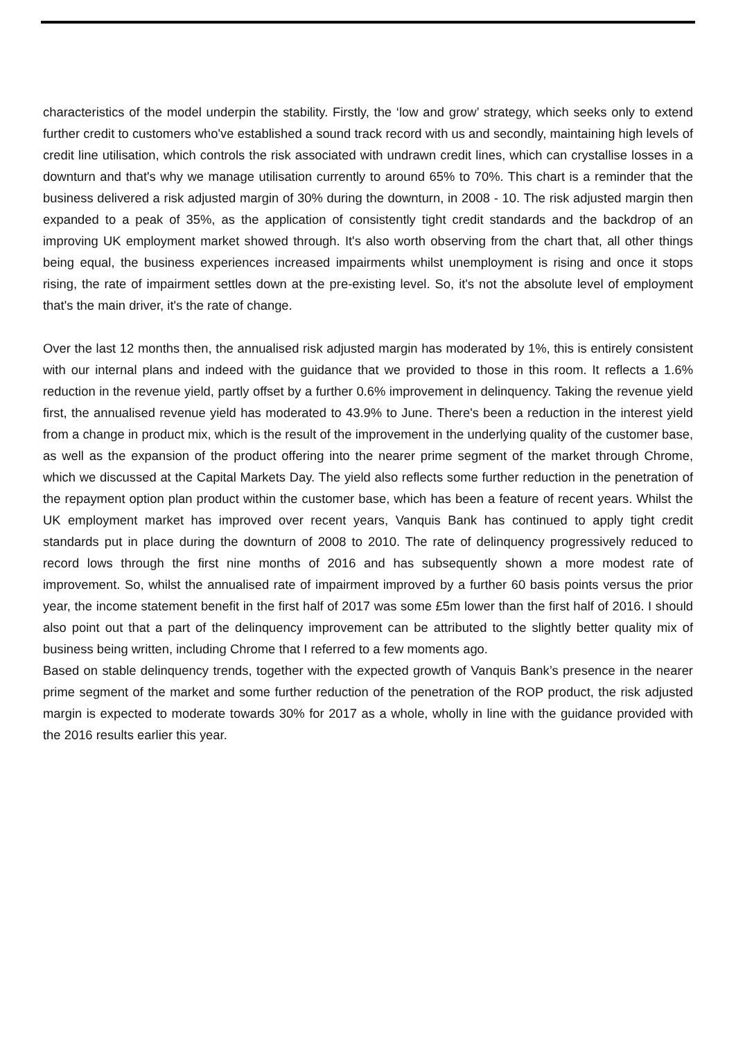characteristics of the model underpin the stability. Firstly, the ‘low and grow’ strategy, which seeks only to extend further credit to customers who've established a sound track record with us and secondly, maintaining high levels of credit line utilisation, which controls the risk associated with undrawn credit lines, which can crystallise losses in a downturn and that's why we manage utilisation currently to around 65% to 70%. This chart is a reminder that the business delivered a risk adjusted margin of 30% during the downturn, in 2008 - 10. The risk adjusted margin then expanded to a peak of 35%, as the application of consistently tight credit standards and the backdrop of an improving UK employment market showed through. It's also worth observing from the chart that, all other things being equal, the business experiences increased impairments whilst unemployment is rising and once it stops rising, the rate of impairment settles down at the pre-existing level. So, it's not the absolute level of employment that's the main driver, it's the rate of change.
Over the last 12 months then, the annualised risk adjusted margin has moderated by 1%, this is entirely consistent with our internal plans and indeed with the guidance that we provided to those in this room. It reflects a 1.6% reduction in the revenue yield, partly offset by a further 0.6% improvement in delinquency. Taking the revenue yield first, the annualised revenue yield has moderated to 43.9% to June. There's been a reduction in the interest yield from a change in product mix, which is the result of the improvement in the underlying quality of the customer base, as well as the expansion of the product offering into the nearer prime segment of the market through Chrome, which we discussed at the Capital Markets Day. The yield also reflects some further reduction in the penetration of the repayment option plan product within the customer base, which has been a feature of recent years. Whilst the UK employment market has improved over recent years, Vanquis Bank has continued to apply tight credit standards put in place during the downturn of 2008 to 2010. The rate of delinquency progressively reduced to record lows through the first nine months of 2016 and has subsequently shown a more modest rate of improvement. So, whilst the annualised rate of impairment improved by a further 60 basis points versus the prior year, the income statement benefit in the first half of 2017 was some £5m lower than the first half of 2016. I should also point out that a part of the delinquency improvement can be attributed to the slightly better quality mix of business being written, including Chrome that I referred to a few moments ago.
Based on stable delinquency trends, together with the expected growth of Vanquis Bank’s presence in the nearer prime segment of the market and some further reduction of the penetration of the ROP product, the risk adjusted margin is expected to moderate towards 30% for 2017 as a whole, wholly in line with the guidance provided with the 2016 results earlier this year.